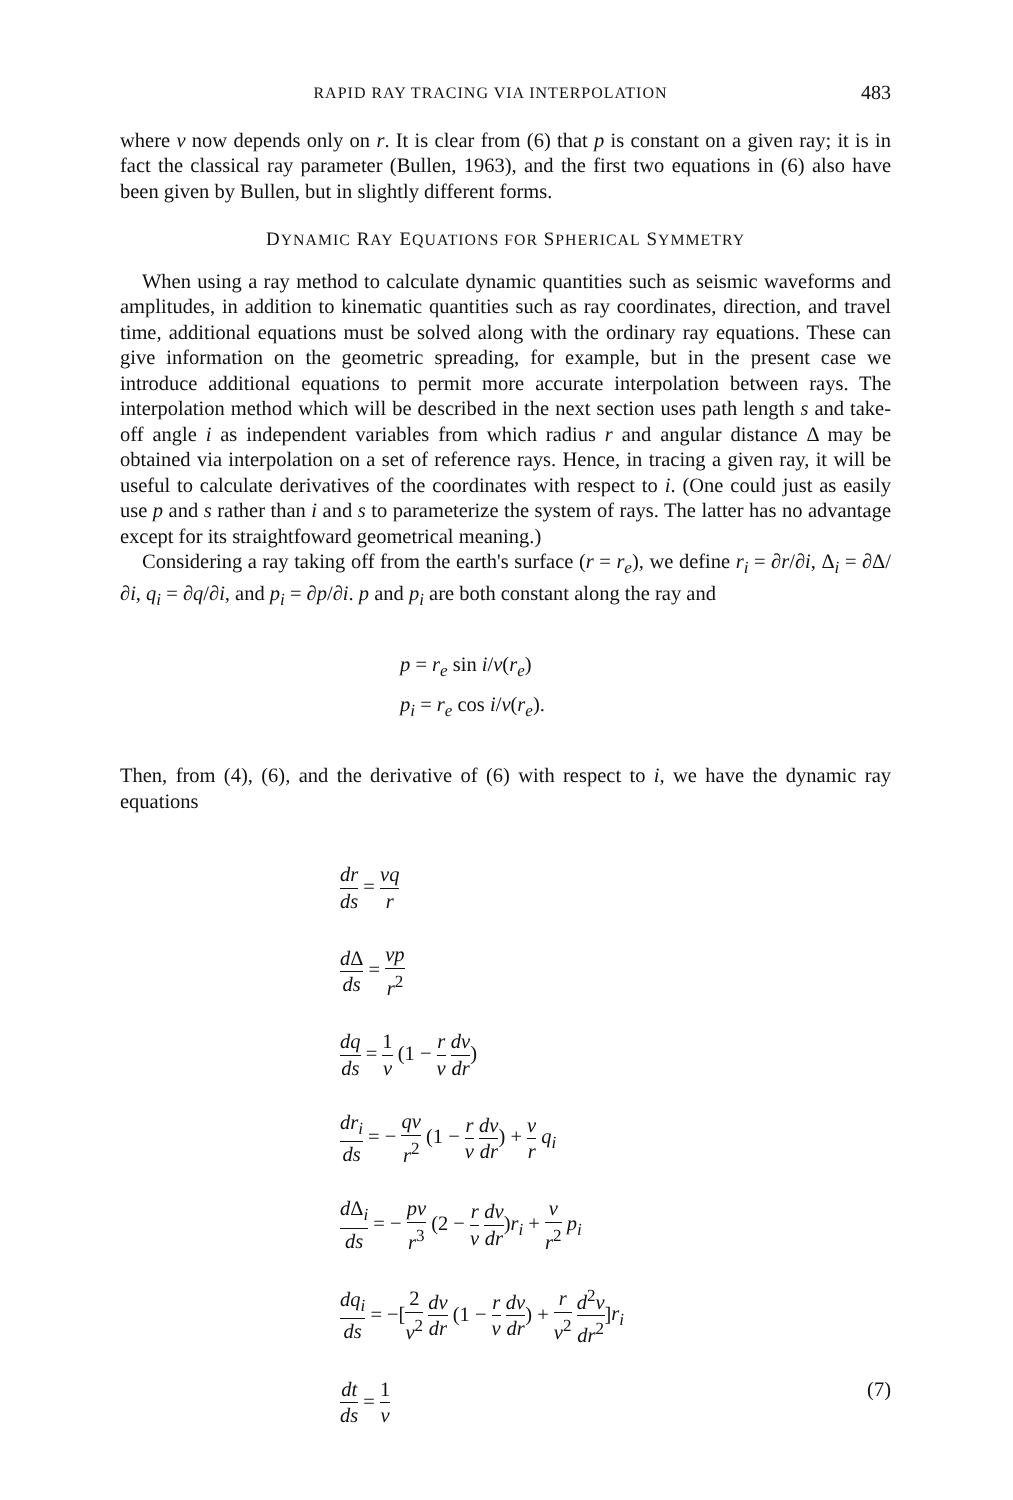RAPID RAY TRACING VIA INTERPOLATION 483
where v now depends only on r. It is clear from (6) that p is constant on a given ray; it is in fact the classical ray parameter (Bullen, 1963), and the first two equations in (6) also have been given by Bullen, but in slightly different forms.
DYNAMIC RAY EQUATIONS FOR SPHERICAL SYMMETRY
When using a ray method to calculate dynamic quantities such as seismic waveforms and amplitudes, in addition to kinematic quantities such as ray coordinates, direction, and travel time, additional equations must be solved along with the ordinary ray equations. These can give information on the geometric spreading, for example, but in the present case we introduce additional equations to permit more accurate interpolation between rays. The interpolation method which will be described in the next section uses path length s and take-off angle i as independent variables from which radius r and angular distance Δ may be obtained via interpolation on a set of reference rays. Hence, in tracing a given ray, it will be useful to calculate derivatives of the coordinates with respect to i. (One could just as easily use p and s rather than i and s to parameterize the system of rays. The latter has no advantage except for its straightfoward geometrical meaning.)
Considering a ray taking off from the earth's surface (r = r<sub>e</sub>), we define r<sub>i</sub> = ∂r/∂i, Δ<sub>i</sub> = ∂Δ/∂i, q<sub>i</sub> = ∂q/∂i, and p<sub>i</sub> = ∂p/∂i. p and p<sub>i</sub> are both constant along the ray and
p = r<sub>e</sub> sin i/v(r<sub>e</sub>)
p<sub>i</sub> = r<sub>e</sub> cos i/v(r<sub>e</sub>).
Then, from (4), (6), and the derivative of (6) with respect to i, we have the dynamic ray equations
dr ds = vq r
d Δ ds = vp r<sup>2</sup>
dq ds = 1 v (1 − r v dv dr)
dr<sub>i</sub> ds = − qv r<sup>2</sup> (1 − r v dv dr) + v r q<sub>i</sub>
d Δ<sub>i</sub> ds = − pv r<sup>3</sup> (2 − r v dv dr)r<sub>i</sub> + v r<sup>2</sup> p<sub>i</sub>
dq<sub>i</sub> ds = −[2 v<sup>2</sup> dv dr (1 − r v dv dr) + r v<sup>2</sup> d<sup>2</sup>v dr<sup>2</sup>]r<sub>i</sub>
dt ds = 1 v (7)